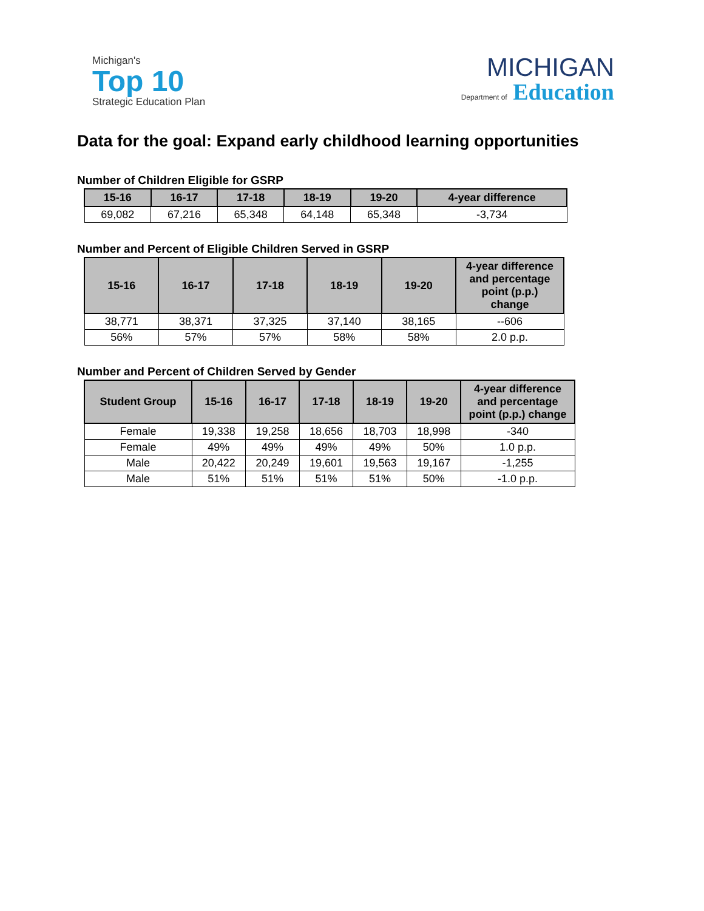Michigan's
Top 10
Strategic Education Plan
MICHIGAN
Department of Education
Data for the goal: Expand early childhood learning opportunities
Number of Children Eligible for GSRP
| 15-16 | 16-17 | 17-18 | 18-19 | 19-20 | 4-year difference |
| --- | --- | --- | --- | --- | --- |
| 69,082 | 67,216 | 65,348 | 64,148 | 65,348 | -3,734 |
Number and Percent of Eligible Children Served in GSRP
| 15-16 | 16-17 | 17-18 | 18-19 | 19-20 | 4-year difference and percentage point (p.p.) change |
| --- | --- | --- | --- | --- | --- |
| 38,771 | 38,371 | 37,325 | 37,140 | 38,165 | --606 |
| 56% | 57% | 57% | 58% | 58% | 2.0 p.p. |
Number and Percent of Children Served by Gender
| Student Group | 15-16 | 16-17 | 17-18 | 18-19 | 19-20 | 4-year difference and percentage point (p.p.) change |
| --- | --- | --- | --- | --- | --- | --- |
| Female | 19,338 | 19,258 | 18,656 | 18,703 | 18,998 | -340 |
| Female | 49% | 49% | 49% | 49% | 50% | 1.0 p.p. |
| Male | 20,422 | 20,249 | 19,601 | 19,563 | 19,167 | -1,255 |
| Male | 51% | 51% | 51% | 51% | 50% | -1.0 p.p. |